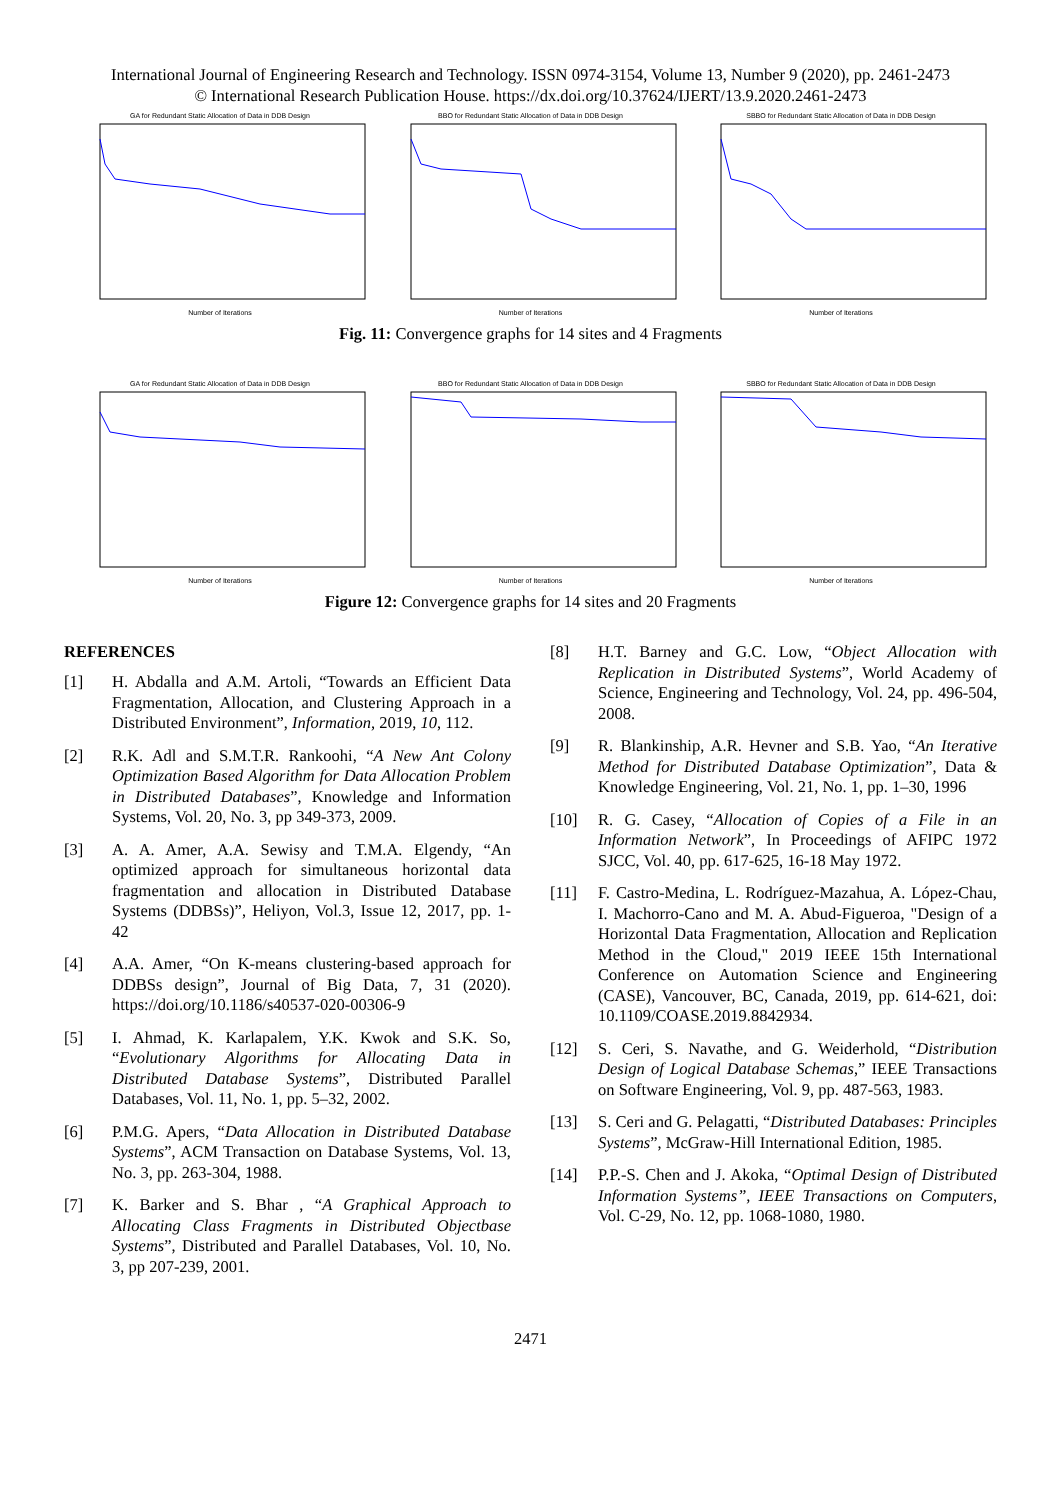International Journal of Engineering Research and Technology. ISSN 0974-3154, Volume 13, Number 9 (2020), pp. 2461-2473
© International Research Publication House. https://dx.doi.org/10.37624/IJERT/13.9.2020.2461-2473
GA for Redundant Static Allocation of Data in DDB Design
Number of Iterations
BBO for Redundant Static Allocation of Data in DDB Design
Number of Iterations
SBBO for Redundant Static Allocation of Data in DDB Design
Number of Iterations
Fig. 11: Convergence graphs for 14 sites and 4 Fragments
GA for Redundant Static Allocation of Data in DDB Design
Number of Iterations
BBO for Redundant Static Allocation of Data in DDB Design
Number of Iterations
SBBO for Redundant Static Allocation of Data in DDB Design
Number of Iterations
Figure 12: Convergence graphs for 14 sites and 20 Fragments
REFERENCES
[1] H. Abdalla and A.M. Artoli, “Towards an Efficient Data Fragmentation, Allocation, and Clustering Approach in a Distributed Environment”, Information, 2019, 10, 112.
[2] R.K. Adl and S.M.T.R. Rankoohi, “A New Ant Colony Optimization Based Algorithm for Data Allocation Problem in Distributed Databases”, Knowledge and Information Systems, Vol. 20, No. 3, pp 349-373, 2009.
[3] A. A. Amer, A.A. Sewisy and T.M.A. Elgendy, “An optimized approach for simultaneous horizontal data fragmentation and allocation in Distributed Database Systems (DDBSs)”, Heliyon, Vol.3, Issue 12, 2017, pp. 1-42
[4] A.A. Amer, “On K-means clustering-based approach for DDBSs design”, Journal of Big Data, 7, 31 (2020). https://doi.org/10.1186/s40537-020-00306-9
[5] I. Ahmad, K. Karlapalem, Y.K. Kwok and S.K. So, “Evolutionary Algorithms for Allocating Data in Distributed Database Systems”, Distributed Parallel Databases, Vol. 11, No. 1, pp. 5–32, 2002.
[6] P.M.G. Apers, “Data Allocation in Distributed Database Systems”, ACM Transaction on Database Systems, Vol. 13, No. 3, pp. 263-304, 1988.
[7] K. Barker and S. Bhar , “A Graphical Approach to Allocating Class Fragments in Distributed Objectbase Systems”, Distributed and Parallel Databases, Vol. 10, No. 3, pp 207-239, 2001.
[8] H.T. Barney and G.C. Low, “Object Allocation with Replication in Distributed Systems”, World Academy of Science, Engineering and Technology, Vol. 24, pp. 496-504, 2008.
[9] R. Blankinship, A.R. Hevner and S.B. Yao, “An Iterative Method for Distributed Database Optimization”, Data & Knowledge Engineering, Vol. 21, No. 1, pp. 1–30, 1996
[10] R. G. Casey, “Allocation of Copies of a File in an Information Network”, In Proceedings of AFIPC 1972 SJCC, Vol. 40, pp. 617-625, 16-18 May 1972.
[11] F. Castro-Medina, L. Rodríguez-Mazahua, A. López-Chau, I. Machorro-Cano and M. A. Abud-Figueroa, "Design of a Horizontal Data Fragmentation, Allocation and Replication Method in the Cloud," 2019 IEEE 15th International Conference on Automation Science and Engineering (CASE), Vancouver, BC, Canada, 2019, pp. 614-621, doi: 10.1109/COASE.2019.8842934.
[12] S. Ceri, S. Navathe, and G. Weiderhold, “Distribution Design of Logical Database Schemas,” IEEE Transactions on Software Engineering, Vol. 9, pp. 487-563, 1983.
[13] S. Ceri and G. Pelagatti, “Distributed Databases: Principles Systems”, McGraw-Hill International Edition, 1985.
[14] P.P.-S. Chen and J. Akoka, “Optimal Design of Distributed Information Systems”, IEEE Transactions on Computers, Vol. C-29, No. 12, pp. 1068-1080, 1980.
2471